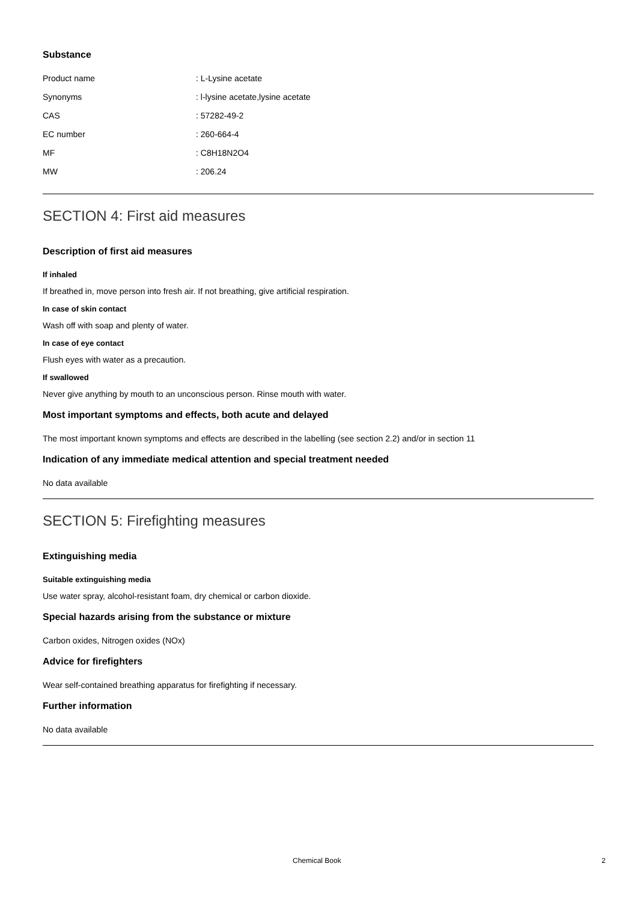Substance
| Product name | : L-Lysine acetate |
| Synonyms | : l-lysine acetate,lysine acetate |
| CAS | : 57282-49-2 |
| EC number | : 260-664-4 |
| MF | : C8H18N2O4 |
| MW | : 206.24 |
SECTION 4: First aid measures
Description of first aid measures
If inhaled
If breathed in, move person into fresh air. If not breathing, give artificial respiration.
In case of skin contact
Wash off with soap and plenty of water.
In case of eye contact
Flush eyes with water as a precaution.
If swallowed
Never give anything by mouth to an unconscious person. Rinse mouth with water.
Most important symptoms and effects, both acute and delayed
The most important known symptoms and effects are described in the labelling (see section 2.2) and/or in section 11
Indication of any immediate medical attention and special treatment needed
No data available
SECTION 5: Firefighting measures
Extinguishing media
Suitable extinguishing media
Use water spray, alcohol-resistant foam, dry chemical or carbon dioxide.
Special hazards arising from the substance or mixture
Carbon oxides, Nitrogen oxides (NOx)
Advice for firefighters
Wear self-contained breathing apparatus for firefighting if necessary.
Further information
No data available
Chemical Book 2